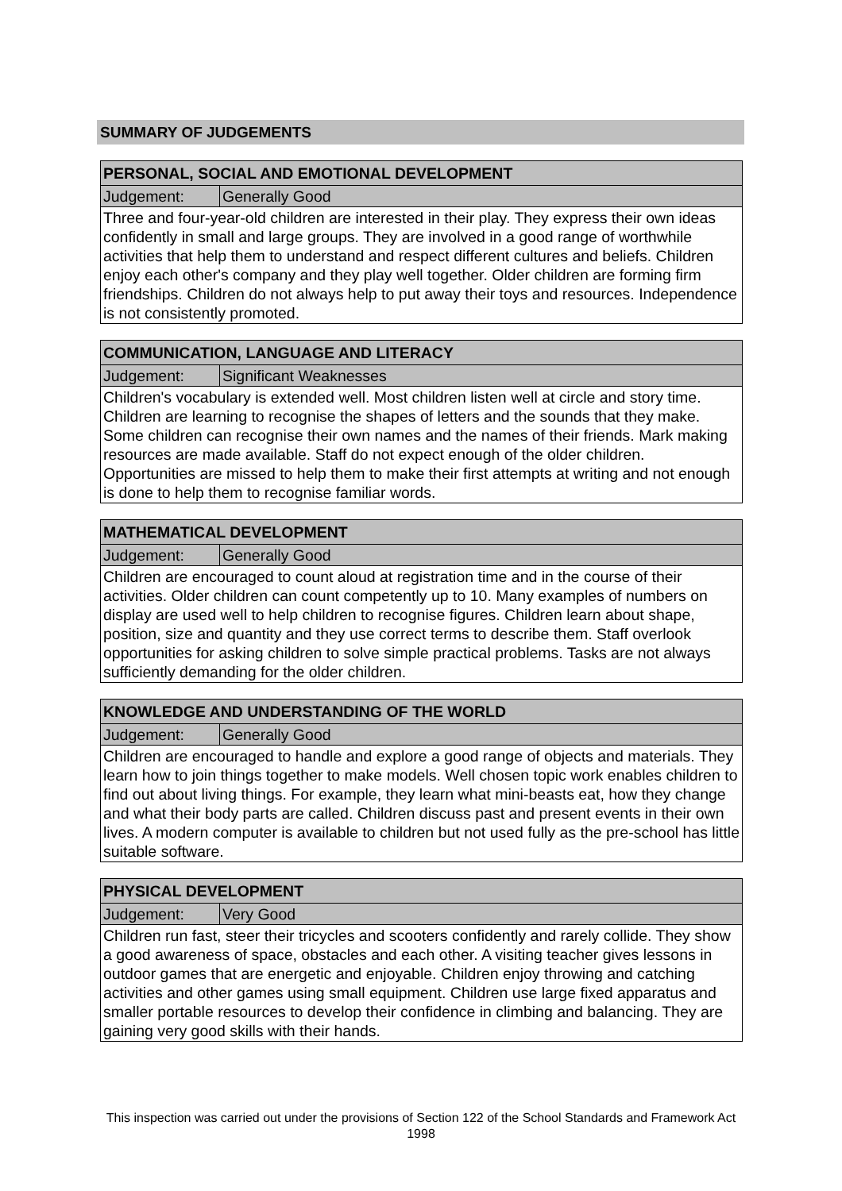SUMMARY OF JUDGEMENTS
| PERSONAL, SOCIAL AND EMOTIONAL DEVELOPMENT | |
| --- | --- |
| Judgement: | Generally Good |
| Three and four-year-old children are interested in their play. They express their own ideas confidently in small and large groups. They are involved in a good range of worthwhile activities that help them to understand and respect different cultures and beliefs. Children enjoy each other's company and they play well together. Older children are forming firm friendships. Children do not always help to put away their toys and resources. Independence is not consistently promoted. | |
| COMMUNICATION, LANGUAGE AND LITERACY | |
| --- | --- |
| Judgement: | Significant Weaknesses |
| Children's vocabulary is extended well. Most children listen well at circle and story time. Children are learning to recognise the shapes of letters and the sounds that they make. Some children can recognise their own names and the names of their friends. Mark making resources are made available. Staff do not expect enough of the older children. Opportunities are missed to help them to make their first attempts at writing and not enough is done to help them to recognise familiar words. | |
| MATHEMATICAL DEVELOPMENT | |
| --- | --- |
| Judgement: | Generally Good |
| Children are encouraged to count aloud at registration time and in the course of their activities. Older children can count competently up to 10. Many examples of numbers on display are used well to help children to recognise figures. Children learn about shape, position, size and quantity and they use correct terms to describe them. Staff overlook opportunities for asking children to solve simple practical problems. Tasks are not always sufficiently demanding for the older children. | |
| KNOWLEDGE AND UNDERSTANDING OF THE WORLD | |
| --- | --- |
| Judgement: | Generally Good |
| Children are encouraged to handle and explore a good range of objects and materials. They learn how to join things together to make models. Well chosen topic work enables children to find out about living things. For example, they learn what mini-beasts eat, how they change and what their body parts are called. Children discuss past and present events in their own lives. A modern computer is available to children but not used fully as the pre-school has little suitable software. | |
| PHYSICAL DEVELOPMENT | |
| --- | --- |
| Judgement: | Very Good |
| Children run fast, steer their tricycles and scooters confidently and rarely collide. They show a good awareness of space, obstacles and each other. A visiting teacher gives lessons in outdoor games that are energetic and enjoyable. Children enjoy throwing and catching activities and other games using small equipment. Children use large fixed apparatus and smaller portable resources to develop their confidence in climbing and balancing. They are gaining very good skills with their hands. | |
This inspection was carried out under the provisions of Section 122 of the School Standards and Framework Act 1998